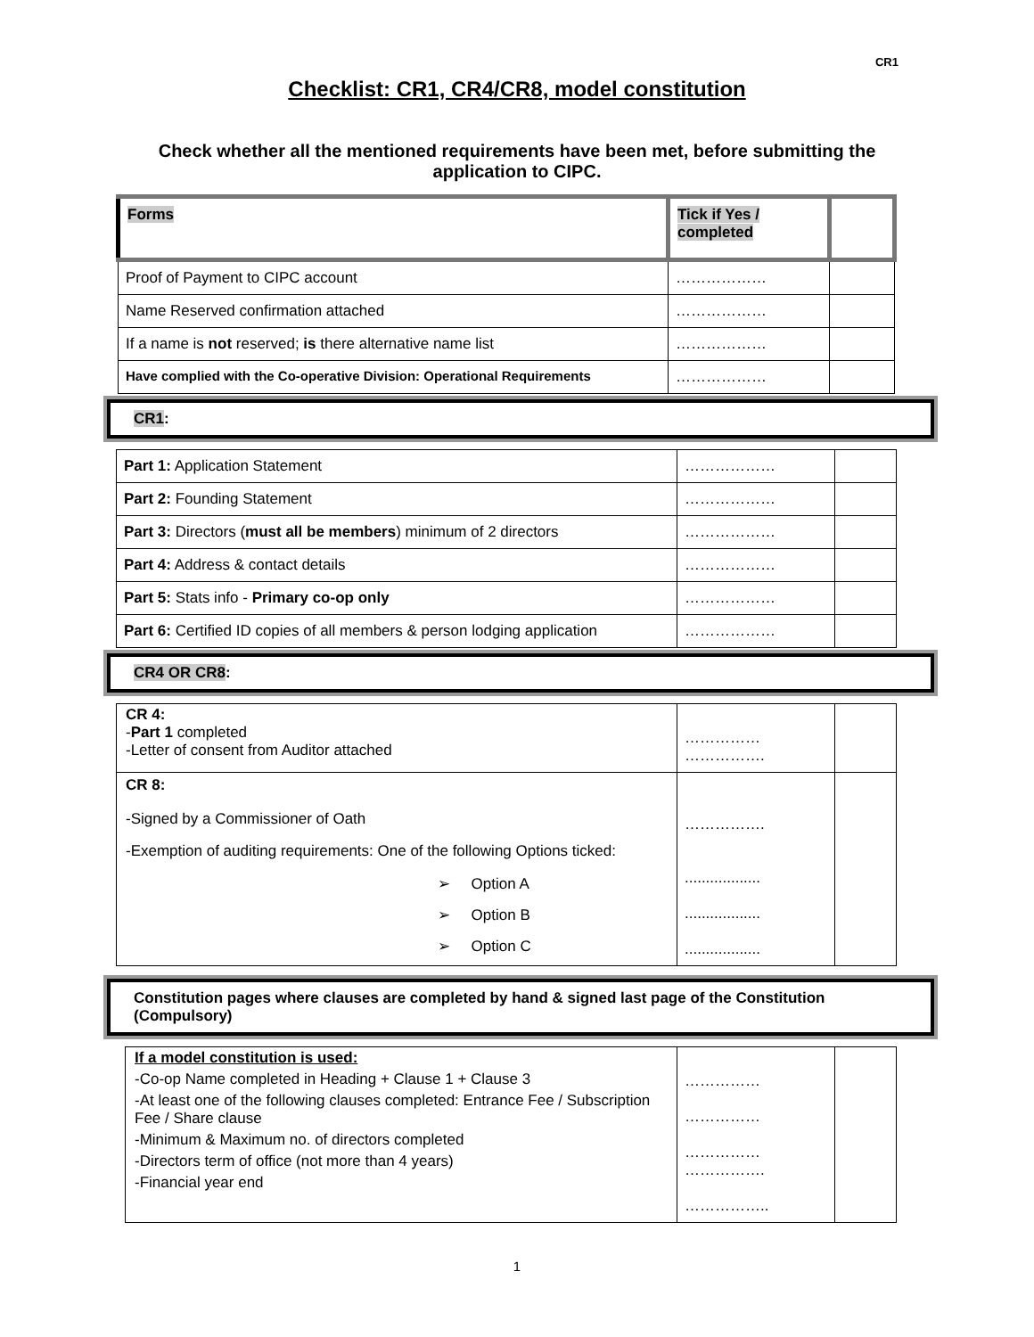CR1
Checklist: CR1, CR4/CR8, model constitution
Check whether all the mentioned requirements have been met, before submitting the application to CIPC.
| Forms | Tick if Yes / completed | |
| Proof of Payment to CIPC account | ……………… | |
| Name Reserved confirmation attached | ……………… | |
| If a name is not reserved; is there alternative name list | ……………… | |
| Have complied with the Co-operative Division: Operational Requirements | ……………… | |
CR1:
| Part 1: Application Statement | ……………… | |
| Part 2: Founding Statement | ……………… | |
| Part 3: Directors ( must all be members ) minimum of 2 directors | ……………… | |
| Part 4: Address & contact details | ……………… | |
| Part 5: Stats info - Primary co-op only | ……………… | |
| Part 6: Certified ID copies of all members & person lodging application | ……………… | |
CR4 OR CR8:
| CR 4: - Part 1 completed -Letter of consent from Auditor attached | …………… ……………. | |
| CR 8: -Signed by a Commissioner of Oath -Exemption of auditing requirements: One of the following Options ticked: ➢ Option A ➢ Option B ➢ Option C | ……………. .................. .................. .................. | |
Constitution pages where clauses are completed by hand & signed last page of the Constitution (Compulsory)
| If a model constitution is used: -Co-op Name completed in Heading + Clause 1 + Clause 3 -At least one of the following clauses completed: Entrance Fee / Subscription Fee / Share clause -Minimum & Maximum no. of directors completed -Directors term of office (not more than 4 years) -Financial year end | …………… …………… …………… ……………. …………….. | |
1